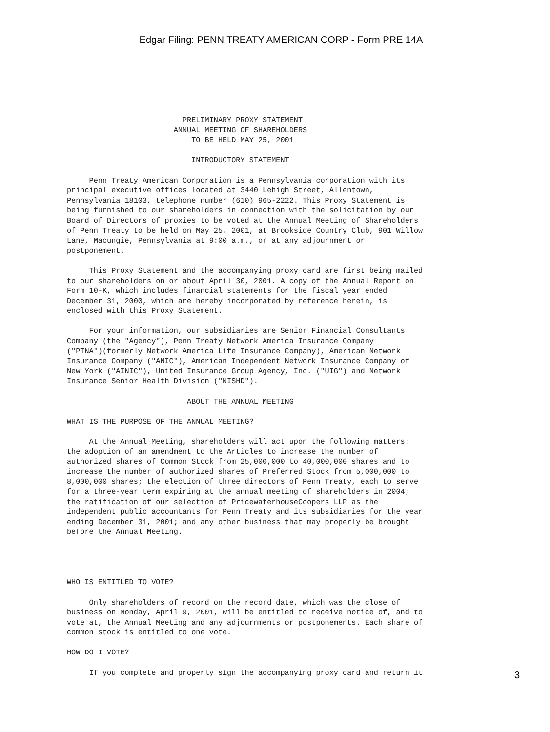Edgar Filing: PENN TREATY AMERICAN CORP - Form PRE 14A
                          PRELIMINARY PROXY STATEMENT
                        ANNUAL MEETING OF SHAREHOLDERS
                            TO BE HELD MAY 25, 2001

                            INTRODUCTORY STATEMENT

     Penn Treaty American Corporation is a Pennsylvania corporation with its
principal executive offices located at 3440 Lehigh Street, Allentown,
Pennsylvania 18103, telephone number (610) 965-2222. This Proxy Statement is
being furnished to our shareholders in connection with the solicitation by our
Board of Directors of proxies to be voted at the Annual Meeting of Shareholders
of Penn Treaty to be held on May 25, 2001, at Brookside Country Club, 901 Willow
Lane, Macungie, Pennsylvania at 9:00 a.m., or at any adjournment or
postponement.

     This Proxy Statement and the accompanying proxy card are first being mailed
to our shareholders on or about April 30, 2001. A copy of the Annual Report on
Form 10-K, which includes financial statements for the fiscal year ended
December 31, 2000, which are hereby incorporated by reference herein, is
enclosed with this Proxy Statement.

     For your information, our subsidiaries are Senior Financial Consultants
Company (the "Agency"), Penn Treaty Network America Insurance Company
("PTNA")(formerly Network America Life Insurance Company), American Network
Insurance Company ("ANIC"), American Independent Network Insurance Company of
New York ("AINIC"), United Insurance Group Agency, Inc. ("UIG") and Network
Insurance Senior Health Division ("NISHD").

                           ABOUT THE ANNUAL MEETING

WHAT IS THE PURPOSE OF THE ANNUAL MEETING?

     At the Annual Meeting, shareholders will act upon the following matters:
the adoption of an amendment to the Articles to increase the number of
authorized shares of Common Stock from 25,000,000 to 40,000,000 shares and to
increase the number of authorized shares of Preferred Stock from 5,000,000 to
8,000,000 shares; the election of three directors of Penn Treaty, each to serve
for a three-year term expiring at the annual meeting of shareholders in 2004;
the ratification of our selection of PricewaterhouseCoopers LLP as the
independent public accountants for Penn Treaty and its subsidiaries for the year
ending December 31, 2001; and any other business that may properly be brought
before the Annual Meeting.




WHO IS ENTITLED TO VOTE?

     Only shareholders of record on the record date, which was the close of
business on Monday, April 9, 2001, will be entitled to receive notice of, and to
vote at, the Annual Meeting and any adjournments or postponements. Each share of
common stock is entitled to one vote.

HOW DO I VOTE?

     If you complete and properly sign the accompanying proxy card and return it
3